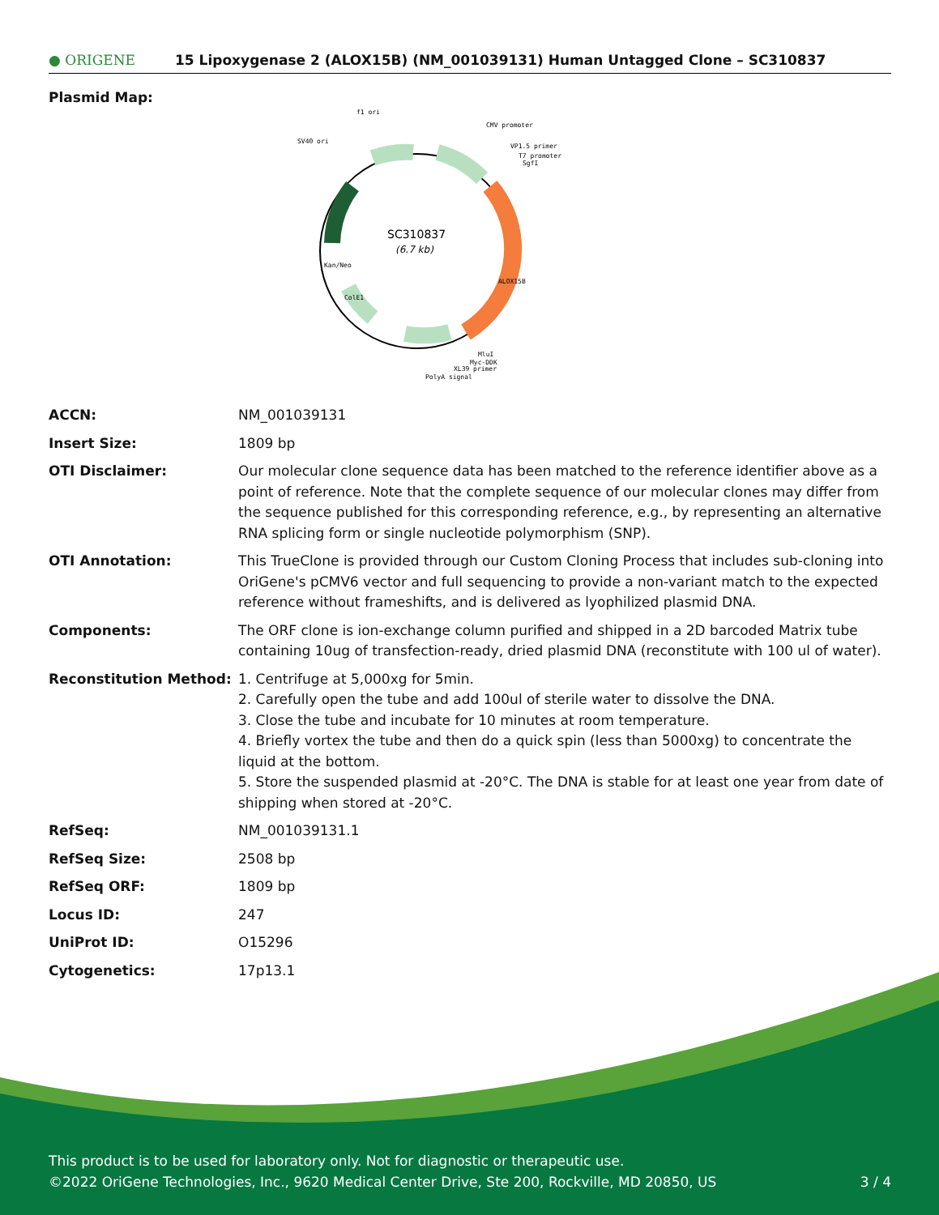● ORIGENE
15 Lipoxygenase 2 (ALOX15B) (NM_001039131) Human Untagged Clone – SC310837
Plasmid Map:
SC310837
(6.7 kb)
f1 ori
CMV promoter
SV40 ori
VP1.5 primer
T7 promoter
SgfI
MluI
Myc-DDK
XL39 primer
PolyA signal
Kan/Neo
ALOX15B
ColE1
| ACCN: | NM_001039131 |
| Insert Size: | 1809 bp |
| OTI Disclaimer: | Our molecular clone sequence data has been matched to the reference identifier above as a point of reference. Note that the complete sequence of our molecular clones may differ from the sequence published for this corresponding reference, e.g., by representing an alternative RNA splicing form or single nucleotide polymorphism (SNP). |
| OTI Annotation: | This TrueClone is provided through our Custom Cloning Process that includes sub-cloning into OriGene's pCMV6 vector and full sequencing to provide a non-variant match to the expected reference without frameshifts, and is delivered as lyophilized plasmid DNA. |
| Components: | The ORF clone is ion-exchange column purified and shipped in a 2D barcoded Matrix tube containing 10ug of transfection-ready, dried plasmid DNA (reconstitute with 100 ul of water). |
| Reconstitution Method: | 1. Centrifuge at 5,000xg for 5min. 2. Carefully open the tube and add 100ul of sterile water to dissolve the DNA. 3. Close the tube and incubate for 10 minutes at room temperature. 4. Briefly vortex the tube and then do a quick spin (less than 5000xg) to concentrate the liquid at the bottom. 5. Store the suspended plasmid at -20°C. The DNA is stable for at least one year from date of shipping when stored at -20°C. |
| RefSeq: | NM_001039131.1 |
| RefSeq Size: | 2508 bp |
| RefSeq ORF: | 1809 bp |
| Locus ID: | 247 |
| UniProt ID: | O15296 |
| Cytogenetics: | 17p13.1 |
This product is to be used for laboratory only. Not for diagnostic or therapeutic use.
©2022 OriGene Technologies, Inc., 9620 Medical Center Drive, Ste 200, Rockville, MD 20850, US 3 / 4